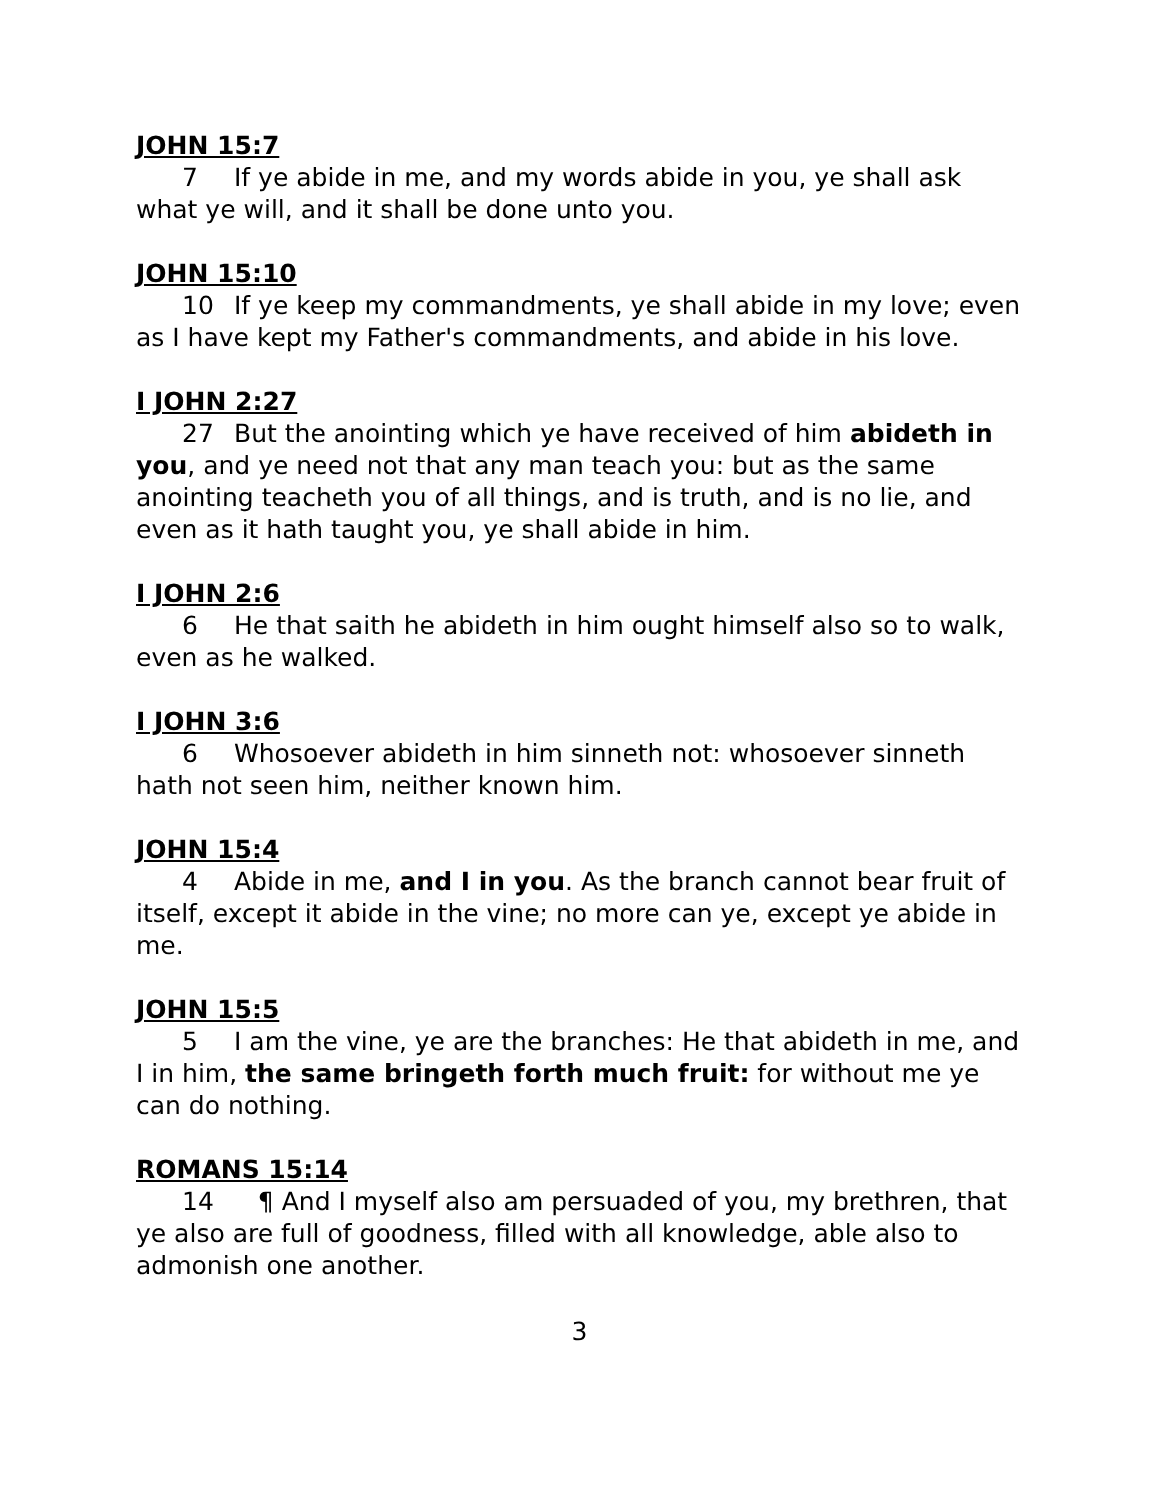JOHN 15:7
7 If ye abide in me, and my words abide in you, ye shall ask what ye will, and it shall be done unto you.
JOHN 15:10
10 If ye keep my commandments, ye shall abide in my love; even as I have kept my Father's commandments, and abide in his love.
I JOHN 2:27
27 But the anointing which ye have received of him abideth in you, and ye need not that any man teach you: but as the same anointing teacheth you of all things, and is truth, and is no lie, and even as it hath taught you, ye shall abide in him.
I JOHN 2:6
6 He that saith he abideth in him ought himself also so to walk, even as he walked.
I JOHN 3:6
6 Whosoever abideth in him sinneth not: whosoever sinneth hath not seen him, neither known him.
JOHN 15:4
4 Abide in me, and I in you. As the branch cannot bear fruit of itself, except it abide in the vine; no more can ye, except ye abide in me.
JOHN 15:5
5 I am the vine, ye are the branches: He that abideth in me, and I in him, the same bringeth forth much fruit: for without me ye can do nothing.
ROMANS 15:14
14 ¶ And I myself also am persuaded of you, my brethren, that ye also are full of goodness, filled with all knowledge, able also to admonish one another.
3